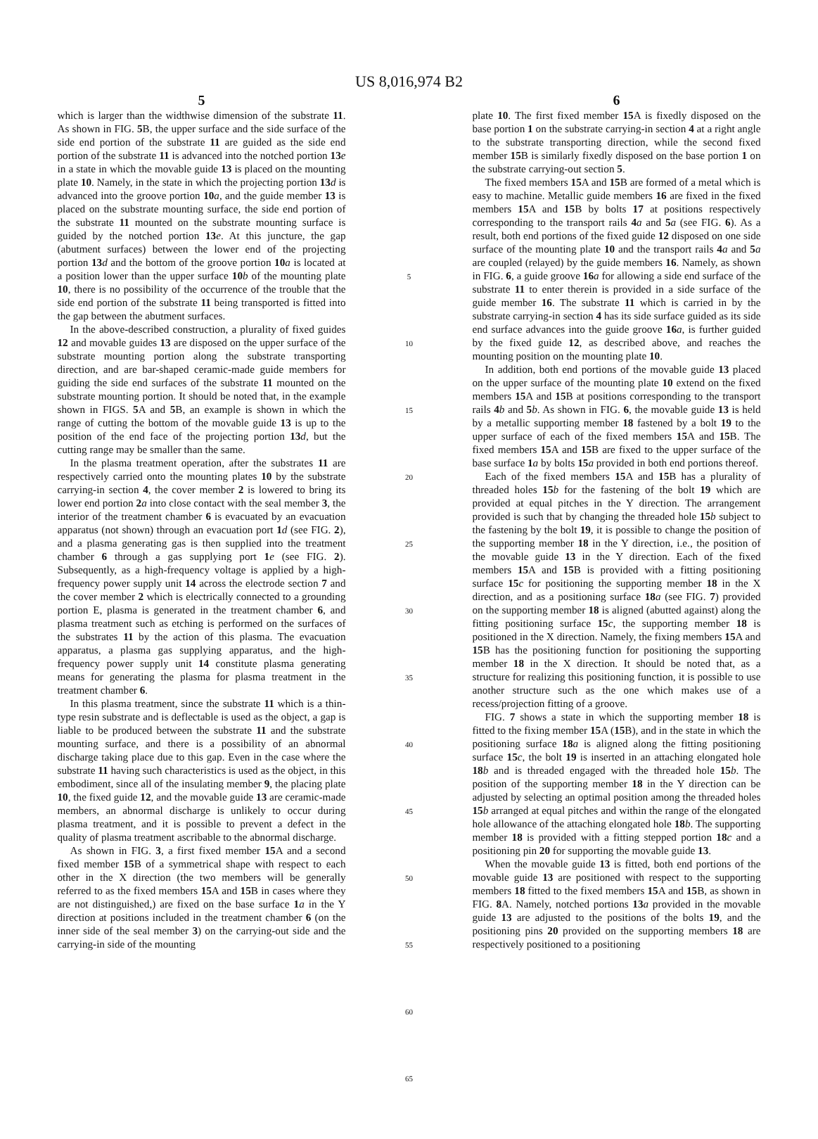US 8,016,974 B2
5
which is larger than the widthwise dimension of the substrate 11. As shown in FIG. 5 B, the upper surface and the side surface of the side end portion of the substrate 11 are guided as the side end portion of the substrate 11 is advanced into the notched portion 13 e in a state in which the movable guide 13 is placed on the mounting plate 10. Namely, in the state in which the projecting portion 13 d is advanced into the groove portion 10 a, and the guide member 13 is placed on the substrate mounting surface, the side end portion of the substrate 11 mounted on the substrate mounting surface is guided by the notched portion 13 e. At this juncture, the gap (abutment surfaces) between the lower end of the projecting portion 13 d and the bottom of the groove portion 10 a is located at a position lower than the upper surface 10 b of the mounting plate 10, there is no possibility of the occurrence of the trouble that the side end portion of the substrate 11 being transported is fitted into the gap between the abutment surfaces.
In the above-described construction, a plurality of fixed guides 12 and movable guides 13 are disposed on the upper surface of the substrate mounting portion along the substrate transporting direction, and are bar-shaped ceramic-made guide members for guiding the side end surfaces of the substrate 11 mounted on the substrate mounting portion. It should be noted that, in the example shown in FIGS. 5 A and 5 B, an example is shown in which the range of cutting the bottom of the movable guide 13 is up to the position of the end face of the projecting portion 13 d, but the cutting range may be smaller than the same.
In the plasma treatment operation, after the substrates 11 are respectively carried onto the mounting plates 10 by the substrate carrying-in section 4, the cover member 2 is lowered to bring its lower end portion 2 a into close contact with the seal member 3, the interior of the treatment chamber 6 is evacuated by an evacuation apparatus (not shown) through an evacuation port 1 d (see FIG. 2), and a plasma generating gas is then supplied into the treatment chamber 6 through a gas supplying port 1 e (see FIG. 2). Subsequently, as a high-frequency voltage is applied by a high-frequency power supply unit 14 across the electrode section 7 and the cover member 2 which is electrically connected to a grounding portion E, plasma is generated in the treatment chamber 6, and plasma treatment such as etching is performed on the surfaces of the substrates 11 by the action of this plasma. The evacuation apparatus, a plasma gas supplying apparatus, and the high-frequency power supply unit 14 constitute plasma generating means for generating the plasma for plasma treatment in the treatment chamber 6.
In this plasma treatment, since the substrate 11 which is a thin-type resin substrate and is deflectable is used as the object, a gap is liable to be produced between the substrate 11 and the substrate mounting surface, and there is a possibility of an abnormal discharge taking place due to this gap. Even in the case where the substrate 11 having such characteristics is used as the object, in this embodiment, since all of the insulating member 9, the placing plate 10, the fixed guide 12, and the movable guide 13 are ceramic-made members, an abnormal discharge is unlikely to occur during plasma treatment, and it is possible to prevent a defect in the quality of plasma treatment ascribable to the abnormal discharge.
As shown in FIG. 3, a first fixed member 15 A and a second fixed member 15 B of a symmetrical shape with respect to each other in the X direction (the two members will be generally referred to as the fixed members 15 A and 15 B in cases where they are not distinguished,) are fixed on the base surface 1 a in the Y direction at positions included in the treatment chamber 6 (on the inner side of the seal member 3) on the carrying-out side and the carrying-in side of the mounting
5
10
15
20
25
30
35
40
45
50
55
60
65
6
plate 10. The first fixed member 15 A is fixedly disposed on the base portion 1 on the substrate carrying-in section 4 at a right angle to the substrate transporting direction, while the second fixed member 15 B is similarly fixedly disposed on the base portion 1 on the substrate carrying-out section 5.
The fixed members 15 A and 15 B are formed of a metal which is easy to machine. Metallic guide members 16 are fixed in the fixed members 15 A and 15 B by bolts 17 at positions respectively corresponding to the transport rails 4 a and 5 a (see FIG. 6). As a result, both end portions of the fixed guide 12 disposed on one side surface of the mounting plate 10 and the transport rails 4 a and 5 a are coupled (relayed) by the guide members 16. Namely, as shown in FIG. 6, a guide groove 16 a for allowing a side end surface of the substrate 11 to enter therein is provided in a side surface of the guide member 16. The substrate 11 which is carried in by the substrate carrying-in section 4 has its side surface guided as its side end surface advances into the guide groove 16 a, is further guided by the fixed guide 12, as described above, and reaches the mounting position on the mounting plate 10.
In addition, both end portions of the movable guide 13 placed on the upper surface of the mounting plate 10 extend on the fixed members 15 A and 15 B at positions corresponding to the transport rails 4 b and 5 b. As shown in FIG. 6, the movable guide 13 is held by a metallic supporting member 18 fastened by a bolt 19 to the upper surface of each of the fixed members 15 A and 15 B. The fixed members 15 A and 15 B are fixed to the upper surface of the base surface 1 a by bolts 15 a provided in both end portions thereof.
Each of the fixed members 15 A and 15 B has a plurality of threaded holes 15 b for the fastening of the bolt 19 which are provided at equal pitches in the Y direction. The arrangement provided is such that by changing the threaded hole 15 b subject to the fastening by the bolt 19, it is possible to change the position of the supporting member 18 in the Y direction, i.e., the position of the movable guide 13 in the Y direction. Each of the fixed members 15 A and 15 B is provided with a fitting positioning surface 15 c for positioning the supporting member 18 in the X direction, and as a positioning surface 18 a (see FIG. 7) provided on the supporting member 18 is aligned (abutted against) along the fitting positioning surface 15 c, the supporting member 18 is positioned in the X direction. Namely, the fixing members 15 A and 15 B has the positioning function for positioning the supporting member 18 in the X direction. It should be noted that, as a structure for realizing this positioning function, it is possible to use another structure such as the one which makes use of a recess/projection fitting of a groove.
FIG. 7 shows a state in which the supporting member 18 is fitted to the fixing member 15 A (15 B), and in the state in which the positioning surface 18 a is aligned along the fitting positioning surface 15 c, the bolt 19 is inserted in an attaching elongated hole 18 b and is threaded engaged with the threaded hole 15 b. The position of the supporting member 18 in the Y direction can be adjusted by selecting an optimal position among the threaded holes 15 b arranged at equal pitches and within the range of the elongated hole allowance of the attaching elongated hole 18 b. The supporting member 18 is provided with a fitting stepped portion 18 c and a positioning pin 20 for supporting the movable guide 13.
When the movable guide 13 is fitted, both end portions of the movable guide 13 are positioned with respect to the supporting members 18 fitted to the fixed members 15 A and 15 B, as shown in FIG. 8 A. Namely, notched portions 13 a provided in the movable guide 13 are adjusted to the positions of the bolts 19, and the positioning pins 20 provided on the supporting members 18 are respectively positioned to a positioning